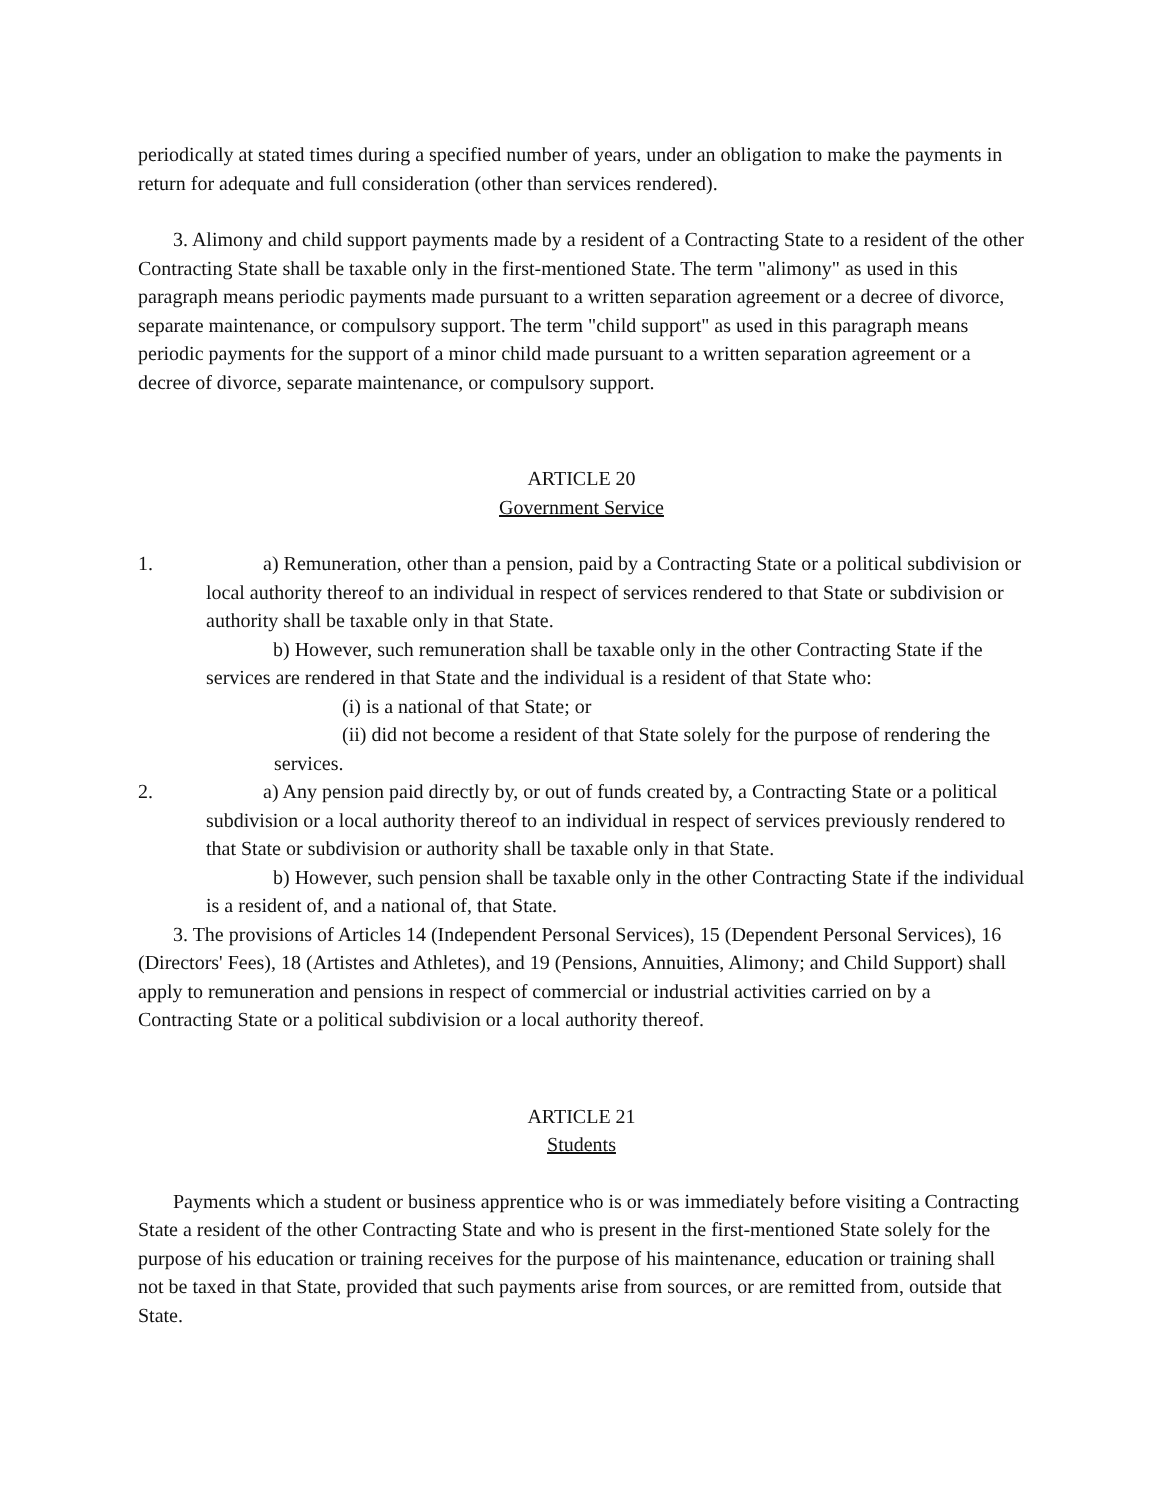periodically at stated times during a specified number of years, under an obligation to make the payments in return for adequate and full consideration (other than services rendered).
3. Alimony and child support payments made by a resident of a Contracting State to a resident of the other Contracting State shall be taxable only in the first-mentioned State. The term "alimony" as used in this paragraph means periodic payments made pursuant to a written separation agreement or a decree of divorce, separate maintenance, or compulsory support. The term "child support" as used in this paragraph means periodic payments for the support of a minor child made pursuant to a written separation agreement or a decree of divorce, separate maintenance, or compulsory support.
ARTICLE 20
Government Service
1. a) Remuneration, other than a pension, paid by a Contracting State or a political subdivision or local authority thereof to an individual in respect of services rendered to that State or subdivision or authority shall be taxable only in that State.
b) However, such remuneration shall be taxable only in the other Contracting State if the services are rendered in that State and the individual is a resident of that State who:
(i) is a national of that State; or
(ii) did not become a resident of that State solely for the purpose of rendering the services.
2. a) Any pension paid directly by, or out of funds created by, a Contracting State or a political subdivision or a local authority thereof to an individual in respect of services previously rendered to that State or subdivision or authority shall be taxable only in that State.
b) However, such pension shall be taxable only in the other Contracting State if the individual is a resident of, and a national of, that State.
3. The provisions of Articles 14 (Independent Personal Services), 15 (Dependent Personal Services), 16 (Directors' Fees), 18 (Artistes and Athletes), and 19 (Pensions, Annuities, Alimony; and Child Support) shall apply to remuneration and pensions in respect of commercial or industrial activities carried on by a Contracting State or a political subdivision or a local authority thereof.
ARTICLE 21
Students
Payments which a student or business apprentice who is or was immediately before visiting a Contracting State a resident of the other Contracting State and who is present in the first-mentioned State solely for the purpose of his education or training receives for the purpose of his maintenance, education or training shall not be taxed in that State, provided that such payments arise from sources, or are remitted from, outside that State.